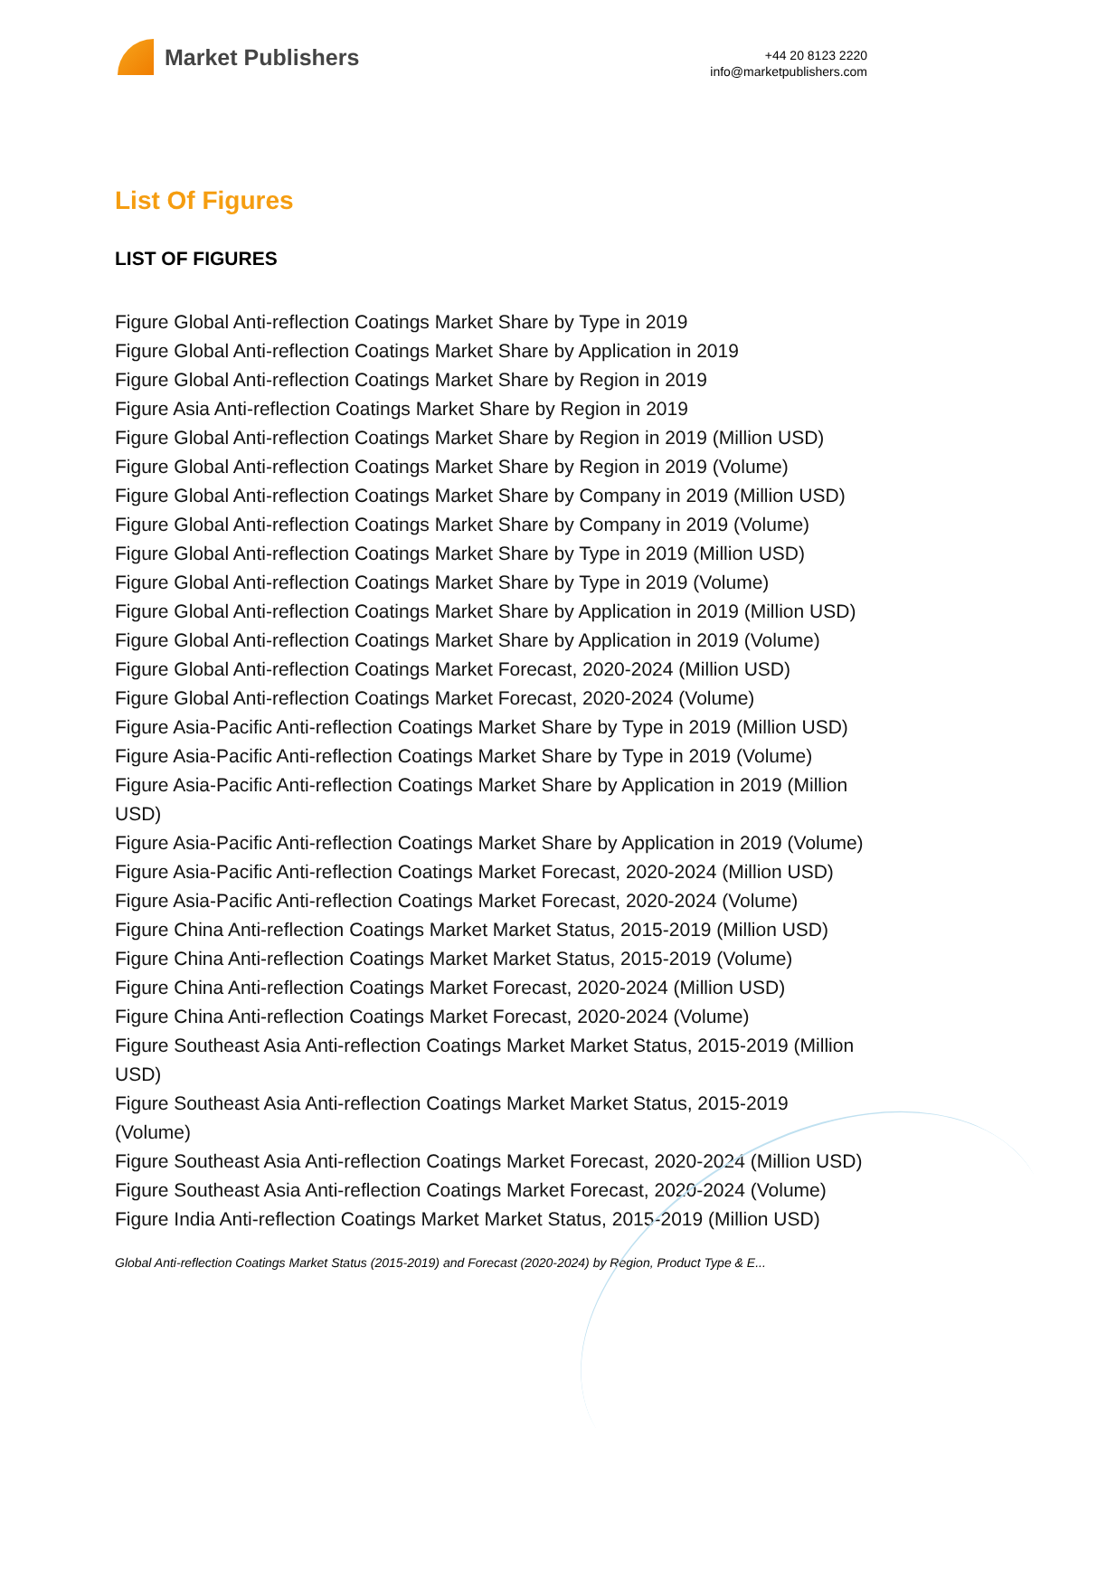Market Publishers
+44 20 8123 2220
info@marketpublishers.com
List Of Figures
LIST OF FIGURES
Figure Global Anti-reflection Coatings Market Share by Type in 2019
Figure Global Anti-reflection Coatings Market Share by Application in 2019
Figure Global Anti-reflection Coatings Market Share by Region in 2019
Figure Asia Anti-reflection Coatings Market Share by Region in 2019
Figure Global Anti-reflection Coatings Market Share by Region in 2019 (Million USD)
Figure Global Anti-reflection Coatings Market Share by Region in 2019 (Volume)
Figure Global Anti-reflection Coatings Market Share by Company in 2019 (Million USD)
Figure Global Anti-reflection Coatings Market Share by Company in 2019 (Volume)
Figure Global Anti-reflection Coatings Market Share by Type in 2019 (Million USD)
Figure Global Anti-reflection Coatings Market Share by Type in 2019 (Volume)
Figure Global Anti-reflection Coatings Market Share by Application in 2019 (Million USD)
Figure Global Anti-reflection Coatings Market Share by Application in 2019 (Volume)
Figure Global Anti-reflection Coatings Market Forecast, 2020-2024 (Million USD)
Figure Global Anti-reflection Coatings Market Forecast, 2020-2024 (Volume)
Figure Asia-Pacific Anti-reflection Coatings Market Share by Type in 2019 (Million USD)
Figure Asia-Pacific Anti-reflection Coatings Market Share by Type in 2019 (Volume)
Figure Asia-Pacific Anti-reflection Coatings Market Share by Application in 2019 (Million USD)
Figure Asia-Pacific Anti-reflection Coatings Market Share by Application in 2019 (Volume)
Figure Asia-Pacific Anti-reflection Coatings Market Forecast, 2020-2024 (Million USD)
Figure Asia-Pacific Anti-reflection Coatings Market Forecast, 2020-2024 (Volume)
Figure China Anti-reflection Coatings Market Market Status, 2015-2019 (Million USD)
Figure China Anti-reflection Coatings Market Market Status, 2015-2019 (Volume)
Figure China Anti-reflection Coatings Market Forecast, 2020-2024 (Million USD)
Figure China Anti-reflection Coatings Market Forecast, 2020-2024 (Volume)
Figure Southeast Asia Anti-reflection Coatings Market Market Status, 2015-2019 (Million USD)
Figure Southeast Asia Anti-reflection Coatings Market Market Status, 2015-2019 (Volume)
Figure Southeast Asia Anti-reflection Coatings Market Forecast, 2020-2024 (Million USD)
Figure Southeast Asia Anti-reflection Coatings Market Forecast, 2020-2024 (Volume)
Figure India Anti-reflection Coatings Market Market Status, 2015-2019 (Million USD)
Global Anti-reflection Coatings Market Status (2015-2019) and Forecast (2020-2024) by Region, Product Type & E...